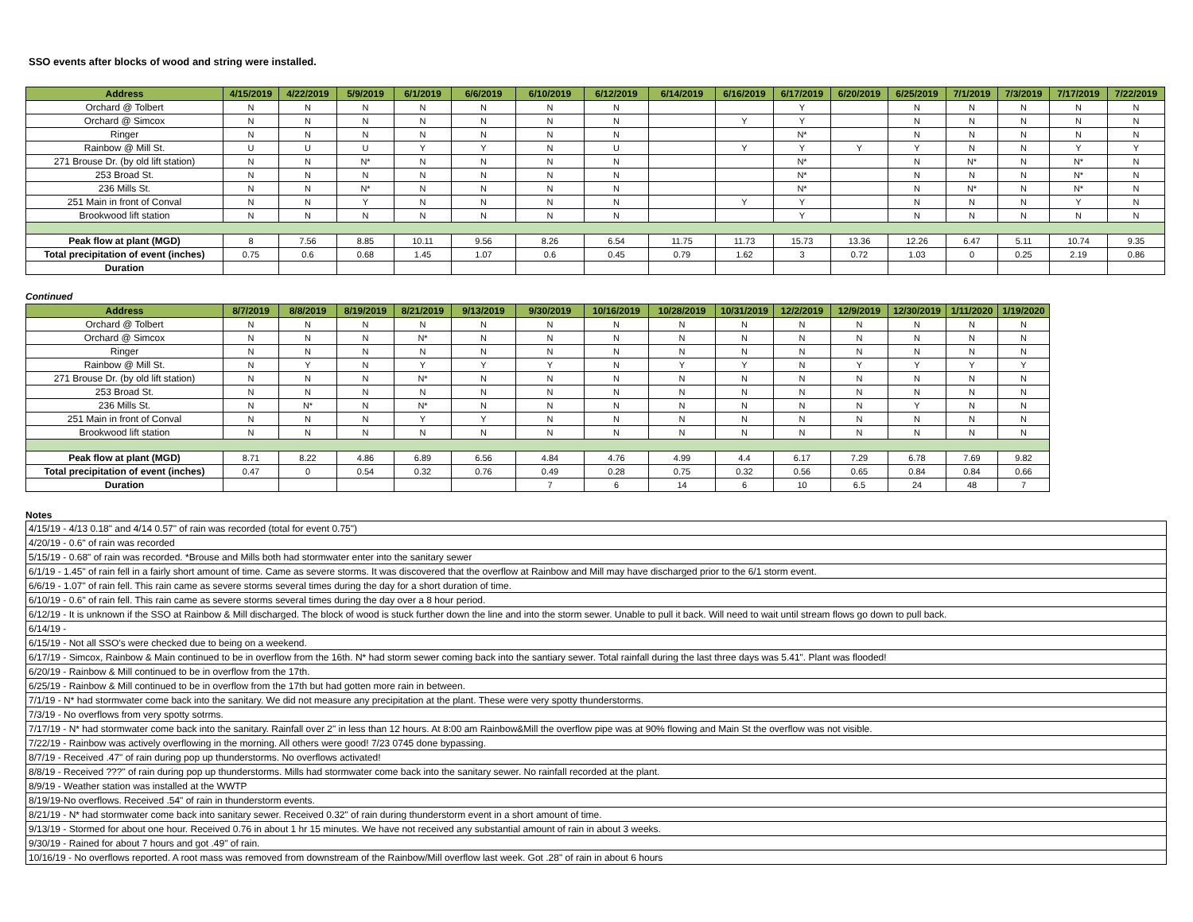SSO events after blocks of wood and string were installed.
| Address | 4/15/2019 | 4/22/2019 | 5/9/2019 | 6/1/2019 | 6/6/2019 | 6/10/2019 | 6/12/2019 | 6/14/2019 | 6/16/2019 | 6/17/2019 | 6/20/2019 | 6/25/2019 | 7/1/2019 | 7/3/2019 | 7/17/2019 | 7/22/2019 |
| --- | --- | --- | --- | --- | --- | --- | --- | --- | --- | --- | --- | --- | --- | --- | --- | --- |
| Orchard @ Tolbert | N | N | N | N | N | N | N | | | Y | | N | N | N | N | N |
| Orchard @ Simcox | N | N | N | N | N | N | N | | Y | Y | | N | N | N | N | N |
| Ringer | N | N | N | N | N | N | N | | | N* | | N | N | N | N | N |
| Rainbow @ Mill St. | U | U | U | Y | Y | N | U | | Y | Y | Y | Y | N | N | Y | Y |
| 271 Brouse Dr. (by old lift station) | N | N | N* | N | N | N | N | | | N* | | N | N* | N | N* | N |
| 253 Broad St. | N | N | N | N | N | N | N | | | N* | | N | N | N | N* | N |
| 236 Mills St. | N | N | N* | N | N | N | N | | | N* | | N | N* | N | N* | N |
| 251 Main in front of Conval | N | N | Y | N | N | N | N | | Y | Y | | N | N | N | Y | N |
| Brookwood lift station | N | N | N | N | N | N | N | | | Y | | N | N | N | N | N |
| Peak flow at plant (MGD) | 8 | 7.56 | 8.85 | 10.11 | 9.56 | 8.26 | 6.54 | 11.75 | 11.73 | 15.73 | 13.36 | 12.26 | 6.47 | 5.11 | 10.74 | 9.35 |
| Total precipitation of event (inches) | 0.75 | 0.6 | 0.68 | 1.45 | 1.07 | 0.6 | 0.45 | 0.79 | 1.62 | 3 | 0.72 | 1.03 | 0 | 0.25 | 2.19 | 0.86 |
| Duration | | | | | | | | | | | | | | | | |
Continued
| Address | 8/7/2019 | 8/8/2019 | 8/19/2019 | 8/21/2019 | 9/13/2019 | 9/30/2019 | 10/16/2019 | 10/28/2019 | 10/31/2019 | 12/2/2019 | 12/9/2019 | 12/30/2019 | 1/11/2020 | 1/19/2020 |
| --- | --- | --- | --- | --- | --- | --- | --- | --- | --- | --- | --- | --- | --- | --- |
| Orchard @ Tolbert | N | N | N | N | N | N | N | N | N | N | N | N | N | N |
| Orchard @ Simcox | N | N | N | N* | N | N | N | N | N | N | N | N | N | N |
| Ringer | N | N | N | N | N | N | N | N | N | N | N | N | N | N |
| Rainbow @ Mill St. | N | Y | N | Y | Y | Y | N | Y | Y | N | Y | Y | Y | Y |
| 271 Brouse Dr. (by old lift station) | N | N | N | N* | N | N | N | N | N | N | N | N | N | N |
| 253 Broad St. | N | N | N | N | N | N | N | N | N | N | N | N | N | N |
| 236 Mills St. | N | N* | N | N* | N | N | N | N | N | N | N | Y | N | N |
| 251 Main in front of Conval | N | N | N | Y | Y | N | N | N | N | N | N | N | N | N |
| Brookwood lift station | N | N | N | N | N | N | N | N | N | N | N | N | N | N |
| Peak flow at plant (MGD) | 8.71 | 8.22 | 4.86 | 6.89 | 6.56 | 4.84 | 4.76 | 4.99 | 4.4 | 6.17 | 7.29 | 6.78 | 7.69 | 9.82 |
| Total precipitation of event (inches) | 0.47 | 0 | 0.54 | 0.32 | 0.76 | 0.49 | 0.28 | 0.75 | 0.32 | 0.56 | 0.65 | 0.84 | 0.84 | 0.66 |
| Duration | | | | | | 7 | 6 | 14 | 6 | 10 | 6.5 | 24 | 48 | 7 |
Notes
| 4/15/19 - 4/13 0.18" and 4/14 0.57" of rain was recorded (total for event 0.75") |
| 4/20/19 - 0.6" of rain was recorded |
| 5/15/19 - 0.68" of rain was recorded. *Brouse and Mills both had stormwater enter into the sanitary sewer |
| 6/1/19 - 1.45" of rain fell in a fairly short amount of time. Came as severe storms. It was discovered that the overflow at Rainbow and Mill may have discharged prior to the 6/1 storm event. |
| 6/6/19 - 1.07" of rain fell. This rain came as severe storms several times during the day for a short duration of time. |
| 6/10/19 - 0.6" of rain fell. This rain came as severe storms several times during the day over a 8 hour period. |
| 6/12/19 - It is unknown if the SSO at Rainbow & Mill discharged. The block of wood is stuck further down the line and into the storm sewer. Unable to pull it back. Will need to wait until stream flows go down to pull back. |
| 6/14/19 - |
| 6/15/19 - Not all SSO's were checked due to being on a weekend. |
| 6/17/19 - Simcox, Rainbow & Main continued to be in overflow from the 16th. N* had storm sewer coming back into the santiary sewer. Total rainfall during the last three days was 5.41". Plant was flooded! |
| 6/20/19 - Rainbow & Mill continued to be in overflow from the 17th. |
| 6/25/19 - Rainbow & Mill continued to be in overflow from the 17th but had gotten more rain in between. |
| 7/1/19 - N* had stormwater come back into the sanitary. We did not measure any precipitation at the plant. These were very spotty thunderstorms. |
| 7/3/19 - No overflows from very spotty sotrms. |
| 7/17/19 - N* had stormwater come back into the sanitary. Rainfall over 2" in less than 12 hours. At 8:00 am Rainbow&Mill the overflow pipe was at 90% flowing and Main St the overflow was not visible. |
| 7/22/19 - Rainbow was actively overflowing in the morning. All others were good! 7/23 0745 done bypassing. |
| 8/7/19 - Received .47" of rain during pop up thunderstorms. No overflows activated! |
| 8/8/19 - Received ???" of rain during pop up thunderstorms. Mills had stormwater come back into the sanitary sewer. No rainfall recorded at the plant. |
| 8/9/19 - Weather station was installed at the WWTP |
| 8/19/19-No overflows. Received .54" of rain in thunderstorm events. |
| 8/21/19 - N* had stormwater come back into sanitary sewer. Received 0.32" of rain during thunderstorm event in a short amount of time. |
| 9/13/19 - Stormed for about one hour. Received 0.76 in about 1 hr 15 minutes. We have not received any substantial amount of rain in about 3 weeks. |
| 9/30/19 - Rained for about 7 hours and got .49" of rain. |
| 10/16/19 - No overflows reported. A root mass was removed from downstream of the Rainbow/Mill overflow last week. Got .28" of rain in about 6 hours |